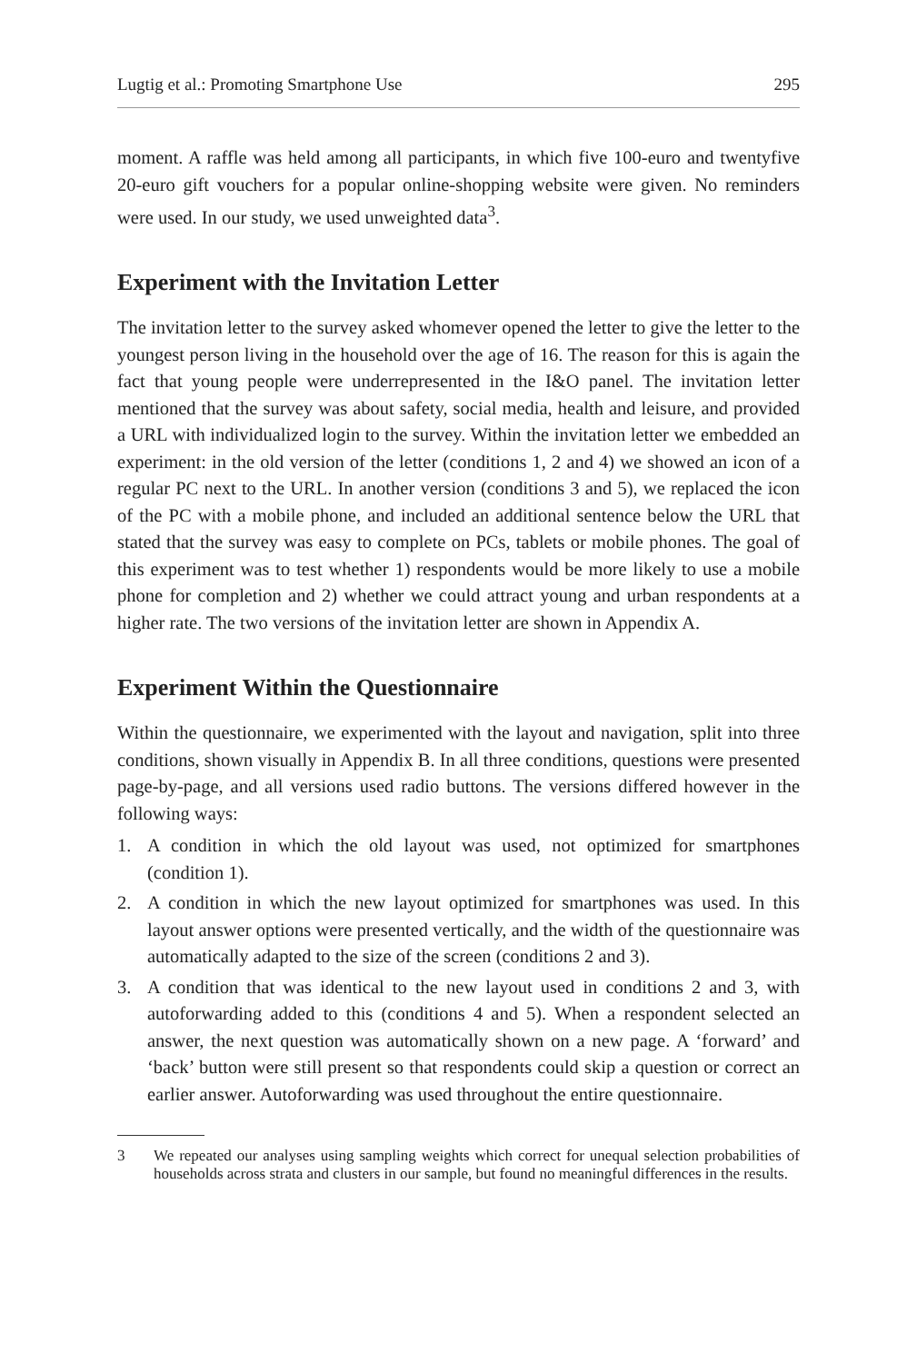Lugtig et al.: Promoting Smartphone Use 295
moment. A raffle was held among all participants, in which five 100-euro and twentyfive 20-euro gift vouchers for a popular online-shopping website were given. No reminders were used. In our study, we used unweighted data<sup>3</sup>.
Experiment with the Invitation Letter
The invitation letter to the survey asked whomever opened the letter to give the letter to the youngest person living in the household over the age of 16. The reason for this is again the fact that young people were underrepresented in the I&O panel. The invitation letter mentioned that the survey was about safety, social media, health and leisure, and provided a URL with individualized login to the survey. Within the invitation letter we embedded an experiment: in the old version of the letter (conditions 1, 2 and 4) we showed an icon of a regular PC next to the URL. In another version (conditions 3 and 5), we replaced the icon of the PC with a mobile phone, and included an additional sentence below the URL that stated that the survey was easy to complete on PCs, tablets or mobile phones. The goal of this experiment was to test whether 1) respondents would be more likely to use a mobile phone for completion and 2) whether we could attract young and urban respondents at a higher rate. The two versions of the invitation letter are shown in Appendix A.
Experiment Within the Questionnaire
Within the questionnaire, we experimented with the layout and navigation, split into three conditions, shown visually in Appendix B. In all three conditions, questions were presented page-by-page, and all versions used radio buttons. The versions differed however in the following ways:
1. A condition in which the old layout was used, not optimized for smartphones (condition 1).
2. A condition in which the new layout optimized for smartphones was used. In this layout answer options were presented vertically, and the width of the questionnaire was automatically adapted to the size of the screen (conditions 2 and 3).
3. A condition that was identical to the new layout used in conditions 2 and 3, with autoforwarding added to this (conditions 4 and 5). When a respondent selected an answer, the next question was automatically shown on a new page. A ‘forward’ and ‘back’ button were still present so that respondents could skip a question or correct an earlier answer. Autoforwarding was used throughout the entire questionnaire.
3 We repeated our analyses using sampling weights which correct for unequal selection probabilities of households across strata and clusters in our sample, but found no meaningful differences in the results.